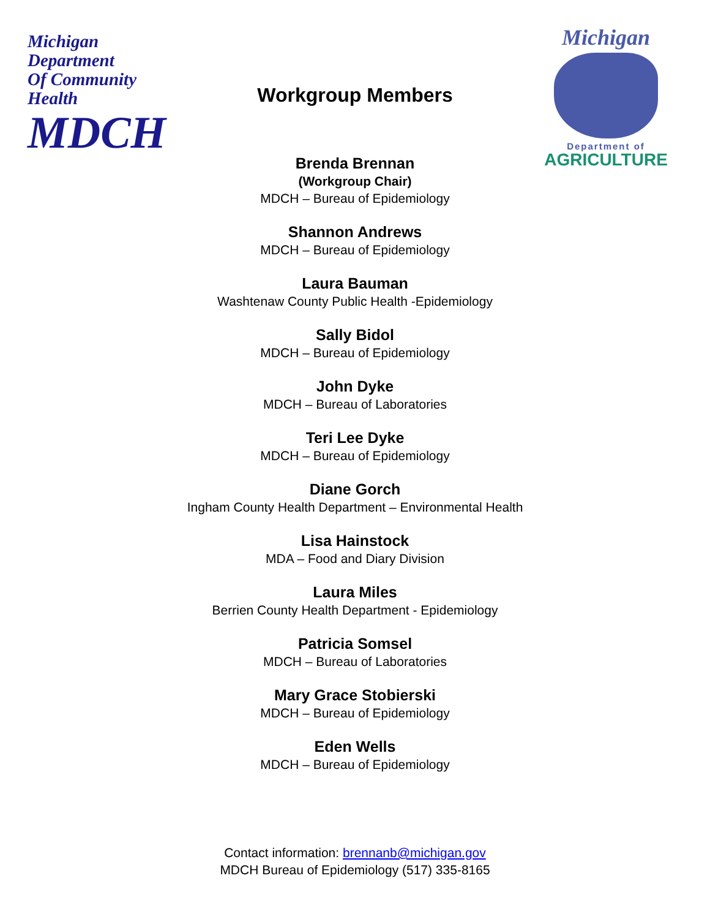Michigan Department
Of Community Health
MDCH
Michigan
Department of
AGRICULTURE
Workgroup Members
Brenda Brennan
(Workgroup Chair)
MDCH – Bureau of Epidemiology
Shannon Andrews
MDCH – Bureau of Epidemiology
Laura Bauman
Washtenaw County Public Health -Epidemiology
Sally Bidol
MDCH – Bureau of Epidemiology
John Dyke
MDCH – Bureau of Laboratories
Teri Lee Dyke
MDCH – Bureau of Epidemiology
Diane Gorch
Ingham County Health Department – Environmental Health
Lisa Hainstock
MDA – Food and Diary Division
Laura Miles
Berrien County Health Department - Epidemiology
Patricia Somsel
MDCH – Bureau of Laboratories
Mary Grace Stobierski
MDCH – Bureau of Epidemiology
Eden Wells
MDCH – Bureau of Epidemiology
Contact information: brennanb@michigan.gov
MDCH Bureau of Epidemiology (517) 335-8165